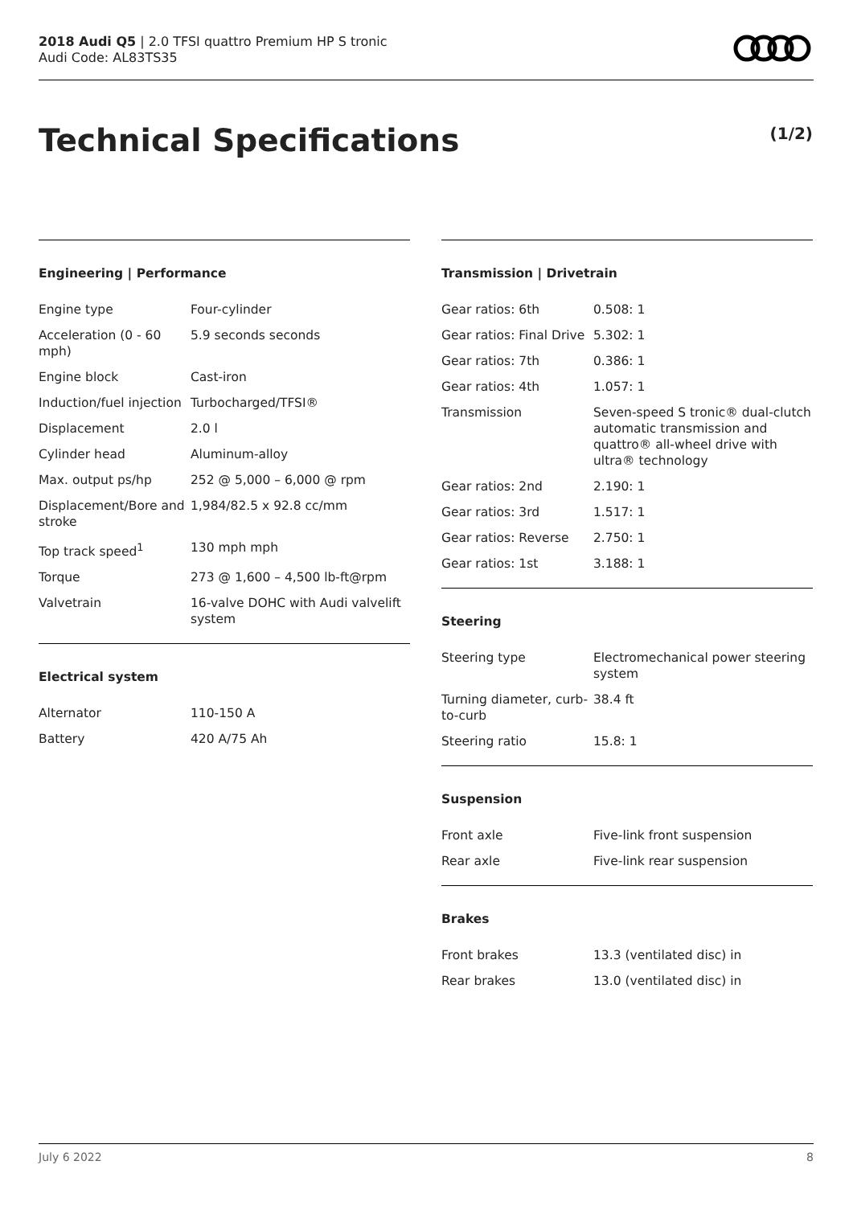2018 Audi Q5 | 2.0 TFSI quattro Premium HP S tronic
Audi Code: AL83TS35
Technical Specifications (1/2)
Engineering | Performance
| Engine type | Four-cylinder |
| Acceleration (0 - 60 mph) | 5.9 seconds seconds |
| Engine block | Cast-iron |
| Induction/fuel injection | Turbocharged/TFSI® |
| Displacement | 2.0 l |
| Cylinder head | Aluminum-alloy |
| Max. output ps/hp | 252 @ 5,000 – 6,000 @ rpm |
| Displacement/Bore and stroke | 1,984/82.5 x 92.8 cc/mm |
| Top track speed<sup>1</sup> | 130 mph mph |
| Torque | 273 @ 1,600 – 4,500 lb-ft@rpm |
| Valvetrain | 16-valve DOHC with Audi valvelift system |
Electrical system
| Alternator | 110-150 A |
| Battery | 420 A/75 Ah |
Transmission | Drivetrain
| Gear ratios: 6th | 0.508: 1 |
| Gear ratios: Final Drive | 5.302: 1 |
| Gear ratios: 7th | 0.386: 1 |
| Gear ratios: 4th | 1.057: 1 |
| Transmission | Seven-speed S tronic® dual-clutch automatic transmission and quattro® all-wheel drive with ultra® technology |
| Gear ratios: 2nd | 2.190: 1 |
| Gear ratios: 3rd | 1.517: 1 |
| Gear ratios: Reverse | 2.750: 1 |
| Gear ratios: 1st | 3.188: 1 |
Steering
| Steering type | Electromechanical power steering system |
| Turning diameter, curb-to-curb | 38.4 ft |
| Steering ratio | 15.8: 1 |
Suspension
| Front axle | Five-link front suspension |
| Rear axle | Five-link rear suspension |
Brakes
| Front brakes | 13.3 (ventilated disc) in |
| Rear brakes | 13.0 (ventilated disc) in |
July 6 2022 8